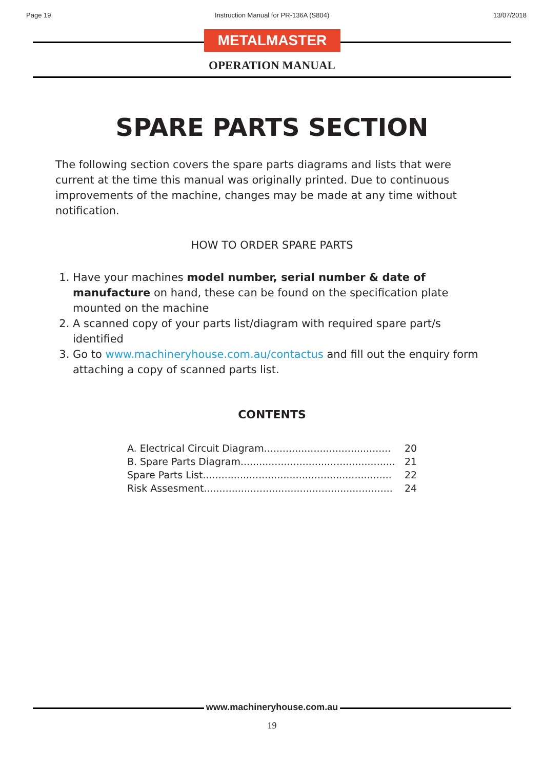Page 19 Instruction Manual for PR-136A (S804) 13/07/2018
METALMASTER
OPERATION MANUAL
SPARE PARTS SECTION
The following section covers the spare parts diagrams and lists that were current at the time this manual was originally printed. Due to continuous improvements of the machine, changes may be made at any time without notification.
HOW TO ORDER SPARE PARTS
1. Have your machines model number, serial number & date of manufacture on hand, these can be found on the specification plate mounted on the machine
2. A scanned copy of your parts list/diagram with required spare part/s identified
3. Go to www.machineryhouse.com.au/contactus and fill out the enquiry form attaching a copy of scanned parts list.
CONTENTS
| A. Electrical Circuit Diagram......................................... | 20 |
| B. Spare Parts Diagram.................................................. | 21 |
| Spare Parts List............................................................. | 22 |
| Risk Assesment............................................................. | 24 |
www.machineryhouse.com.au
19